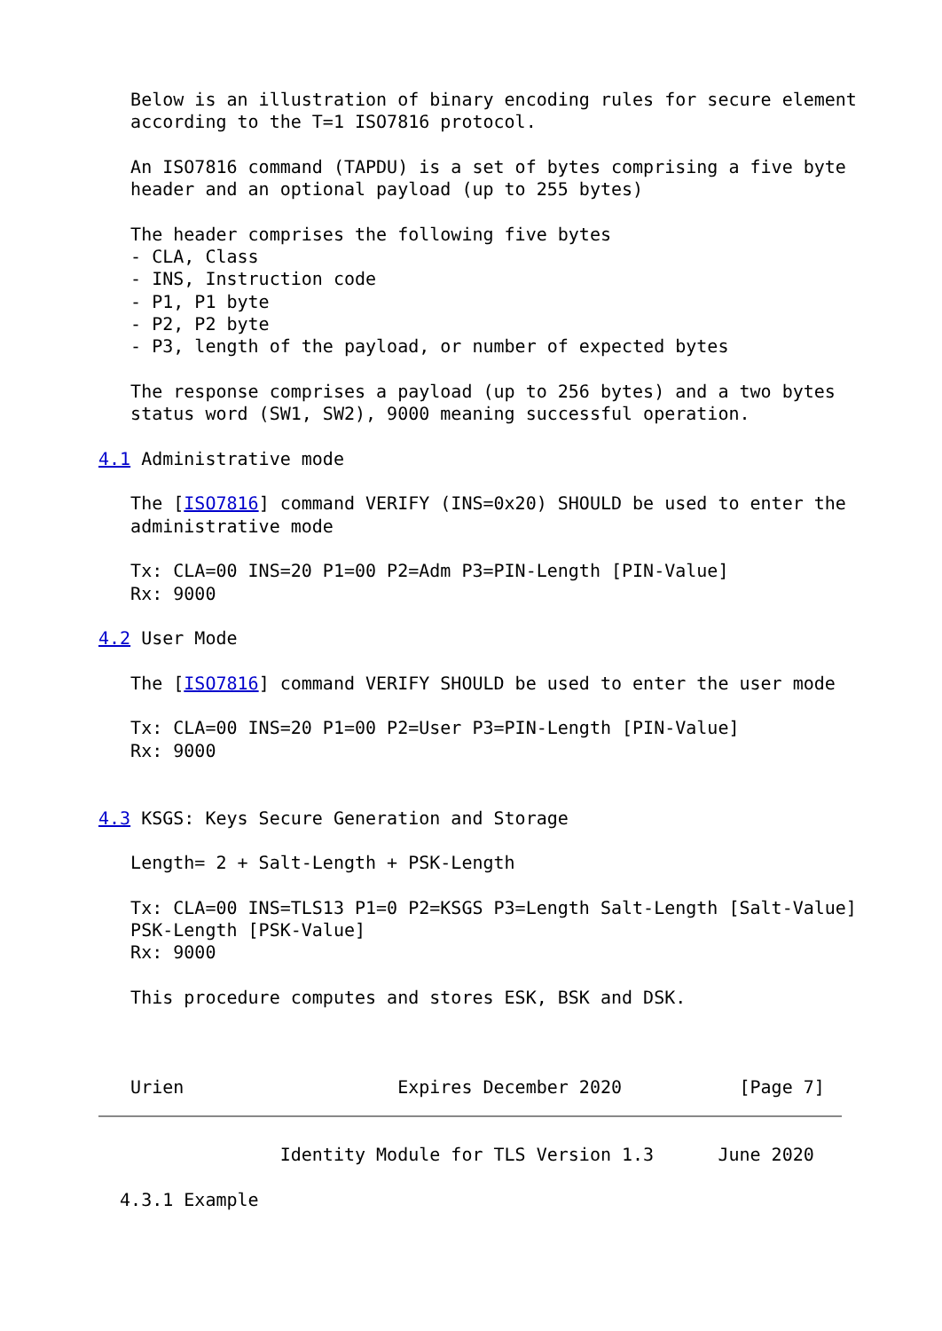Below is an illustration of binary encoding rules for secure element
   according to the T=1 ISO7816 protocol.

   An ISO7816 command (TAPDU) is a set of bytes comprising a five byte
   header and an optional payload (up to 255 bytes)

   The header comprises the following five bytes
   - CLA, Class
   - INS, Instruction code
   - P1, P1 byte
   - P2, P2 byte
   - P3, length of the payload, or number of expected bytes

   The response comprises a payload (up to 256 bytes) and a two bytes
   status word (SW1, SW2), 9000 meaning successful operation.

4.1 Administrative mode

   The [ISO7816] command VERIFY (INS=0x20) SHOULD be used to enter the
   administrative mode

   Tx: CLA=00 INS=20 P1=00 P2=Adm P3=PIN-Length [PIN-Value]
   Rx: 9000

4.2 User Mode

   The [ISO7816] command VERIFY SHOULD be used to enter the user mode

   Tx: CLA=00 INS=20 P1=00 P2=User P3=PIN-Length [PIN-Value]
   Rx: 9000


4.3 KSGS: Keys Secure Generation and Storage

   Length= 2 + Salt-Length + PSK-Length

   Tx: CLA=00 INS=TLS13 P1=0 P2=KSGS P3=Length Salt-Length [Salt-Value]
   PSK-Length [PSK-Value]
   Rx: 9000

   This procedure computes and stores ESK, BSK and DSK.



   Urien                    Expires December 2020           [Page 7]


                 Identity Module for TLS Version 1.3      June 2020

  4.3.1 Example